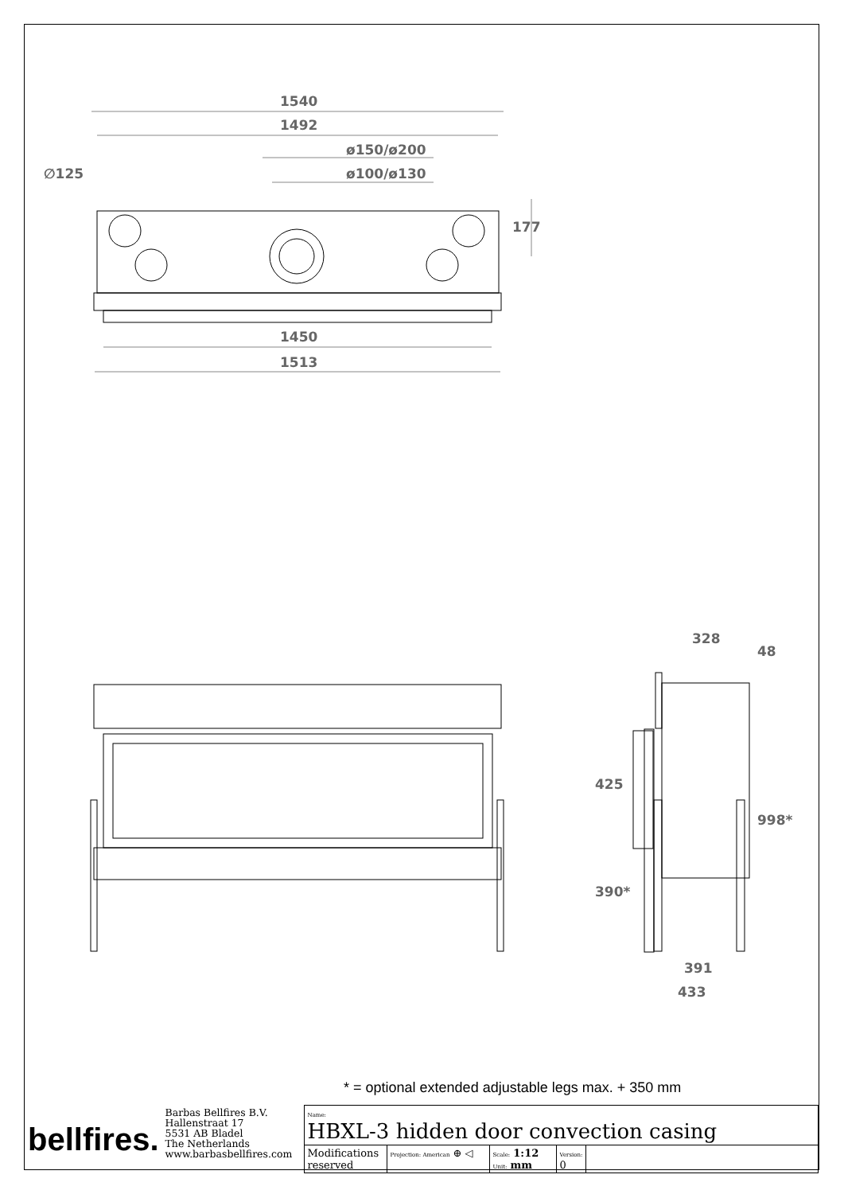1540
1492
ø150/ø200
ø100/ø130
∅125
177
1450
1513
328
48
425
998*
390*
391
433
* = optional extended adjustable legs max. + 350 mm
| bellfires. | Barbas Bellfires B.V. Hallenstraat 17 5531 AB Bladel The Netherlands www.barbasbellfires.com | Name: HBXL-3 hidden door convection casing | | | | |
| | | Modifications reserved | Projection: American ⊕ ◁ | Scale: 1:12 Unit: mm | Version: 0 | |